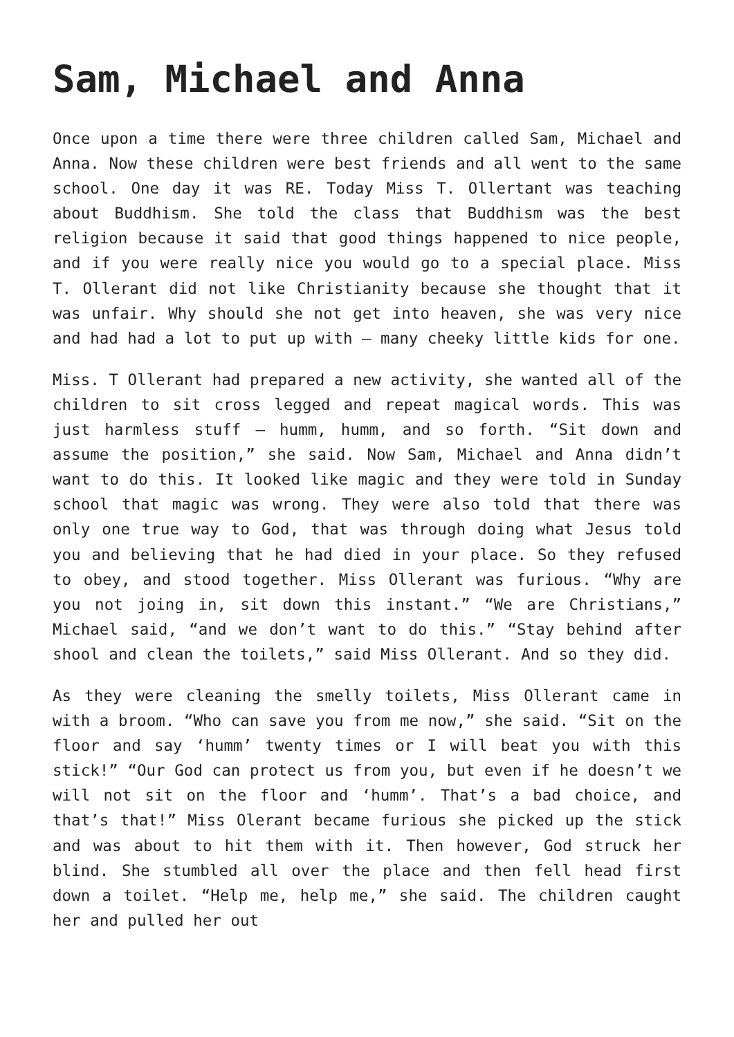Sam, Michael and Anna
Once upon a time there were three children called Sam, Michael and Anna. Now these children were best friends and all went to the same school. One day it was RE. Today Miss T. Ollertant was teaching about Buddhism. She told the class that Buddhism was the best religion because it said that good things happened to nice people, and if you were really nice you would go to a special place. Miss T. Ollerant did not like Christianity because she thought that it was unfair. Why should she not get into heaven, she was very nice and had had a lot to put up with – many cheeky little kids for one.
Miss. T Ollerant had prepared a new activity, she wanted all of the children to sit cross legged and repeat magical words. This was just harmless stuff – humm, humm, and so forth. “Sit down and assume the position,” she said. Now Sam, Michael and Anna didn’t want to do this. It looked like magic and they were told in Sunday school that magic was wrong. They were also told that there was only one true way to God, that was through doing what Jesus told you and believing that he had died in your place. So they refused to obey, and stood together. Miss Ollerant was furious. “Why are you not joing in, sit down this instant.” “We are Christians,” Michael said, “and we don’t want to do this.” “Stay behind after shool and clean the toilets,” said Miss Ollerant. And so they did.
As they were cleaning the smelly toilets, Miss Ollerant came in with a broom. “Who can save you from me now,” she said. “Sit on the floor and say ‘humm’ twenty times or I will beat you with this stick!” “Our God can protect us from you, but even if he doesn’t we will not sit on the floor and ‘humm’. That’s a bad choice, and that’s that!” Miss Olerant became furious she picked up the stick and was about to hit them with it. Then however, God struck her blind. She stumbled all over the place and then fell head first down a toilet. “Help me, help me,” she said. The children caught her and pulled her out